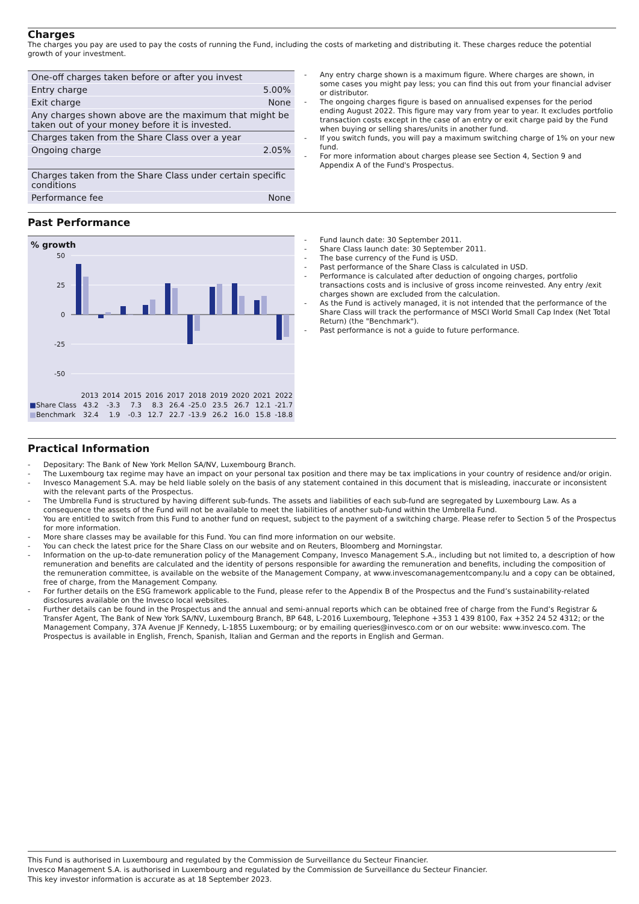Charges
The charges you pay are used to pay the costs of running the Fund, including the costs of marketing and distributing it. These charges reduce the potential growth of your investment.
| One-off charges taken before or after you invest | |
| Entry charge | 5.00% |
| Exit charge | None |
| Any charges shown above are the maximum that might be taken out of your money before it is invested. | |
| Charges taken from the Share Class over a year | |
| Ongoing charge | 2.05% |
| Charges taken from the Share Class under certain specific conditions | |
| Performance fee | None |
- Any entry charge shown is a maximum figure. Where charges are shown, in some cases you might pay less; you can find this out from your financial adviser or distributor.
- The ongoing charges figure is based on annualised expenses for the period ending August 2022. This figure may vary from year to year. It excludes portfolio transaction costs except in the case of an entry or exit charge paid by the Fund when buying or selling shares/units in another fund.
- If you switch funds, you will pay a maximum switching charge of 1% on your new fund.
- For more information about charges please see Section 4, Section 9 and Appendix A of the Fund's Prospectus.
Past Performance
% growth
50
25
0
-25
-50
| | 2013 | 2014 | 2015 | 2016 | 2017 | 2018 | 2019 | 2020 | 2021 | 2022 |
| ■ Share Class | 43.2 | -3.3 | 7.3 | 8.3 | 26.4 | -25.0 | 23.5 | 26.7 | 12.1 | -21.7 |
| ■ Benchmark | 32.4 | 1.9 | -0.3 | 12.7 | 22.7 | -13.9 | 26.2 | 16.0 | 15.8 | -18.8 |
- Fund launch date: 30 September 2011.
- Share Class launch date: 30 September 2011.
- The base currency of the Fund is USD.
- Past performance of the Share Class is calculated in USD.
- Performance is calculated after deduction of ongoing charges, portfolio transactions costs and is inclusive of gross income reinvested. Any entry /exit charges shown are excluded from the calculation.
- As the Fund is actively managed, it is not intended that the performance of the Share Class will track the performance of MSCI World Small Cap Index (Net Total Return) (the "Benchmark").
- Past performance is not a guide to future performance.
Practical Information
- Depositary: The Bank of New York Mellon SA/NV, Luxembourg Branch.
- The Luxembourg tax regime may have an impact on your personal tax position and there may be tax implications in your country of residence and/or origin.
- Invesco Management S.A. may be held liable solely on the basis of any statement contained in this document that is misleading, inaccurate or inconsistent with the relevant parts of the Prospectus.
- The Umbrella Fund is structured by having different sub-funds. The assets and liabilities of each sub-fund are segregated by Luxembourg Law. As a consequence the assets of the Fund will not be available to meet the liabilities of another sub-fund within the Umbrella Fund.
- You are entitled to switch from this Fund to another fund on request, subject to the payment of a switching charge. Please refer to Section 5 of the Prospectus for more information.
- More share classes may be available for this Fund. You can find more information on our website.
- You can check the latest price for the Share Class on our website and on Reuters, Bloomberg and Morningstar.
- Information on the up-to-date remuneration policy of the Management Company, Invesco Management S.A., including but not limited to, a description of how remuneration and benefits are calculated and the identity of persons responsible for awarding the remuneration and benefits, including the composition of the remuneration committee, is available on the website of the Management Company, at www.invescomanagementcompany.lu and a copy can be obtained, free of charge, from the Management Company.
- For further details on the ESG framework applicable to the Fund, please refer to the Appendix B of the Prospectus and the Fund’s sustainability-related disclosures available on the Invesco local websites.
- Further details can be found in the Prospectus and the annual and semi-annual reports which can be obtained free of charge from the Fund’s Registrar & Transfer Agent, The Bank of New York SA/NV, Luxembourg Branch, BP 648, L-2016 Luxembourg, Telephone +353 1 439 8100, Fax +352 24 52 4312; or the Management Company, 37A Avenue JF Kennedy, L-1855 Luxembourg; or by emailing queries@invesco.com or on our website: www.invesco.com. The Prospectus is available in English, French, Spanish, Italian and German and the reports in English and German.
This Fund is authorised in Luxembourg and regulated by the Commission de Surveillance du Secteur Financier.
Invesco Management S.A. is authorised in Luxembourg and regulated by the Commission de Surveillance du Secteur Financier.
This key investor information is accurate as at 18 September 2023.